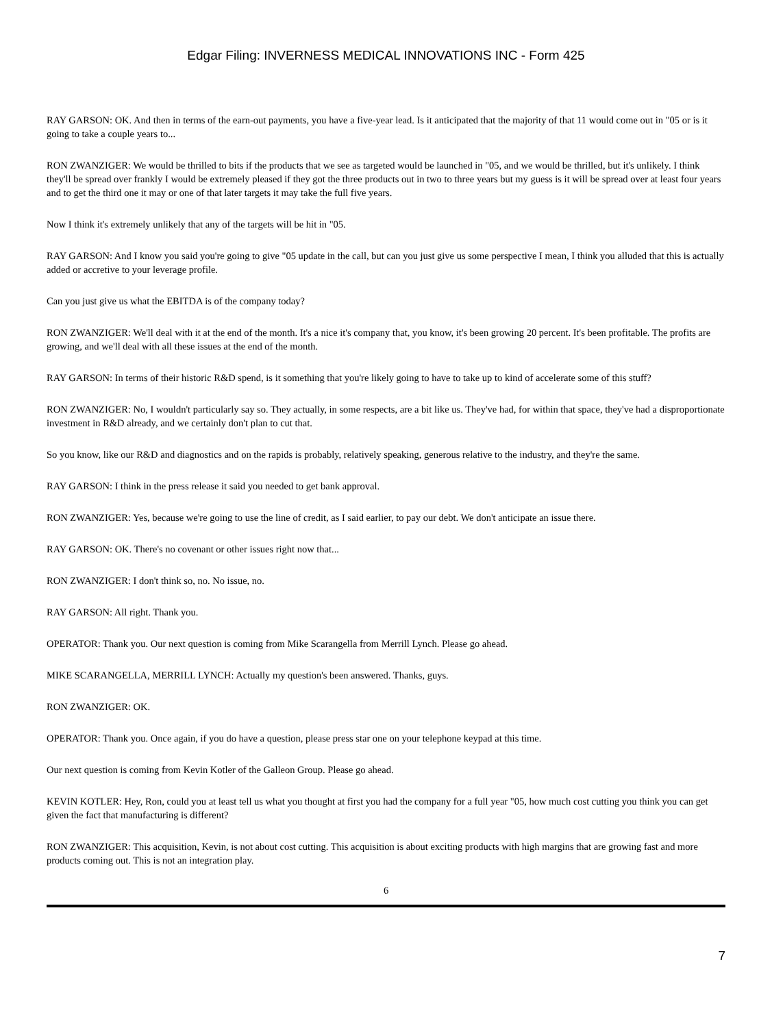Edgar Filing: INVERNESS MEDICAL INNOVATIONS INC - Form 425
RAY GARSON: OK. And then in terms of the earn-out payments, you have a five-year lead. Is it anticipated that the majority of that 11 would come out in "05 or is it going to take a couple years to...
RON ZWANZIGER: We would be thrilled to bits if the products that we see as targeted would be launched in "05, and we would be thrilled, but it's unlikely. I think they'll be spread over frankly I would be extremely pleased if they got the three products out in two to three years but my guess is it will be spread over at least four years and to get the third one it may or one of that later targets it may take the full five years.
Now I think it's extremely unlikely that any of the targets will be hit in "05.
RAY GARSON: And I know you said you're going to give "05 update in the call, but can you just give us some perspective I mean, I think you alluded that this is actually added or accretive to your leverage profile.
Can you just give us what the EBITDA is of the company today?
RON ZWANZIGER: We'll deal with it at the end of the month. It's a nice it's company that, you know, it's been growing 20 percent. It's been profitable. The profits are growing, and we'll deal with all these issues at the end of the month.
RAY GARSON: In terms of their historic R&D spend, is it something that you're likely going to have to take up to kind of accelerate some of this stuff?
RON ZWANZIGER: No, I wouldn't particularly say so. They actually, in some respects, are a bit like us. They've had, for within that space, they've had a disproportionate investment in R&D already, and we certainly don't plan to cut that.
So you know, like our R&D and diagnostics and on the rapids is probably, relatively speaking, generous relative to the industry, and they're the same.
RAY GARSON: I think in the press release it said you needed to get bank approval.
RON ZWANZIGER: Yes, because we're going to use the line of credit, as I said earlier, to pay our debt. We don't anticipate an issue there.
RAY GARSON: OK. There's no covenant or other issues right now that...
RON ZWANZIGER: I don't think so, no. No issue, no.
RAY GARSON: All right. Thank you.
OPERATOR: Thank you. Our next question is coming from Mike Scarangella from Merrill Lynch. Please go ahead.
MIKE SCARANGELLA, MERRILL LYNCH: Actually my question's been answered. Thanks, guys.
RON ZWANZIGER: OK.
OPERATOR: Thank you. Once again, if you do have a question, please press star one on your telephone keypad at this time.
Our next question is coming from Kevin Kotler of the Galleon Group. Please go ahead.
KEVIN KOTLER: Hey, Ron, could you at least tell us what you thought at first you had the company for a full year "05, how much cost cutting you think you can get given the fact that manufacturing is different?
RON ZWANZIGER: This acquisition, Kevin, is not about cost cutting. This acquisition is about exciting products with high margins that are growing fast and more products coming out. This is not an integration play.
6
7